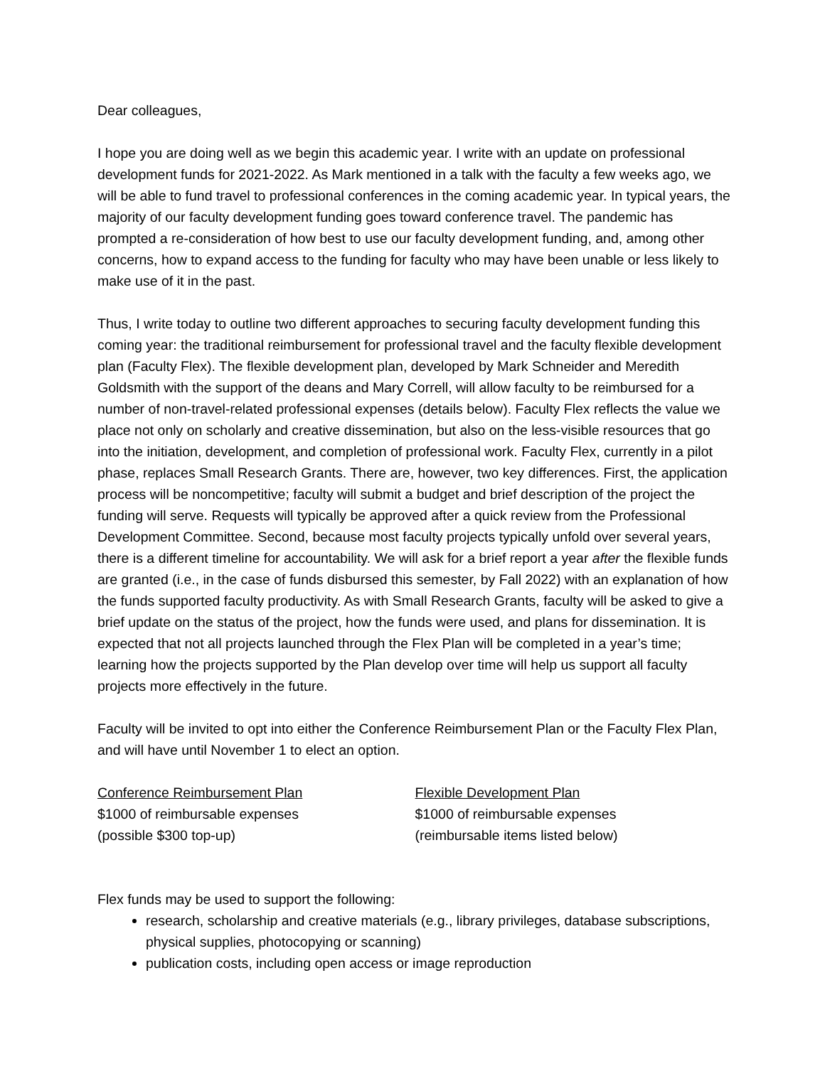Dear colleagues,
I hope you are doing well as we begin this academic year. I write with an update on professional development funds for 2021-2022. As Mark mentioned in a talk with the faculty a few weeks ago, we will be able to fund travel to professional conferences in the coming academic year. In typical years, the majority of our faculty development funding goes toward conference travel. The pandemic has prompted a re-consideration of how best to use our faculty development funding, and, among other concerns, how to expand access to the funding for faculty who may have been unable or less likely to make use of it in the past.
Thus, I write today to outline two different approaches to securing faculty development funding this coming year: the traditional reimbursement for professional travel and the faculty flexible development plan (Faculty Flex). The flexible development plan, developed by Mark Schneider and Meredith Goldsmith with the support of the deans and Mary Correll, will allow faculty to be reimbursed for a number of non-travel-related professional expenses (details below). Faculty Flex reflects the value we place not only on scholarly and creative dissemination, but also on the less-visible resources that go into the initiation, development, and completion of professional work. Faculty Flex, currently in a pilot phase, replaces Small Research Grants. There are, however, two key differences. First, the application process will be noncompetitive; faculty will submit a budget and brief description of the project the funding will serve. Requests will typically be approved after a quick review from the Professional Development Committee. Second, because most faculty projects typically unfold over several years, there is a different timeline for accountability. We will ask for a brief report a year after the flexible funds are granted (i.e., in the case of funds disbursed this semester, by Fall 2022) with an explanation of how the funds supported faculty productivity. As with Small Research Grants, faculty will be asked to give a brief update on the status of the project, how the funds were used, and plans for dissemination. It is expected that not all projects launched through the Flex Plan will be completed in a year’s time; learning how the projects supported by the Plan develop over time will help us support all faculty projects more effectively in the future.
Faculty will be invited to opt into either the Conference Reimbursement Plan or the Faculty Flex Plan, and will have until November 1 to elect an option.
Conference Reimbursement Plan
$1000 of reimbursable expenses
(possible $300 top-up)
Flexible Development Plan
$1000 of reimbursable expenses
(reimbursable items listed below)
Flex funds may be used to support the following:
research, scholarship and creative materials (e.g., library privileges, database subscriptions, physical supplies, photocopying or scanning)
publication costs, including open access or image reproduction